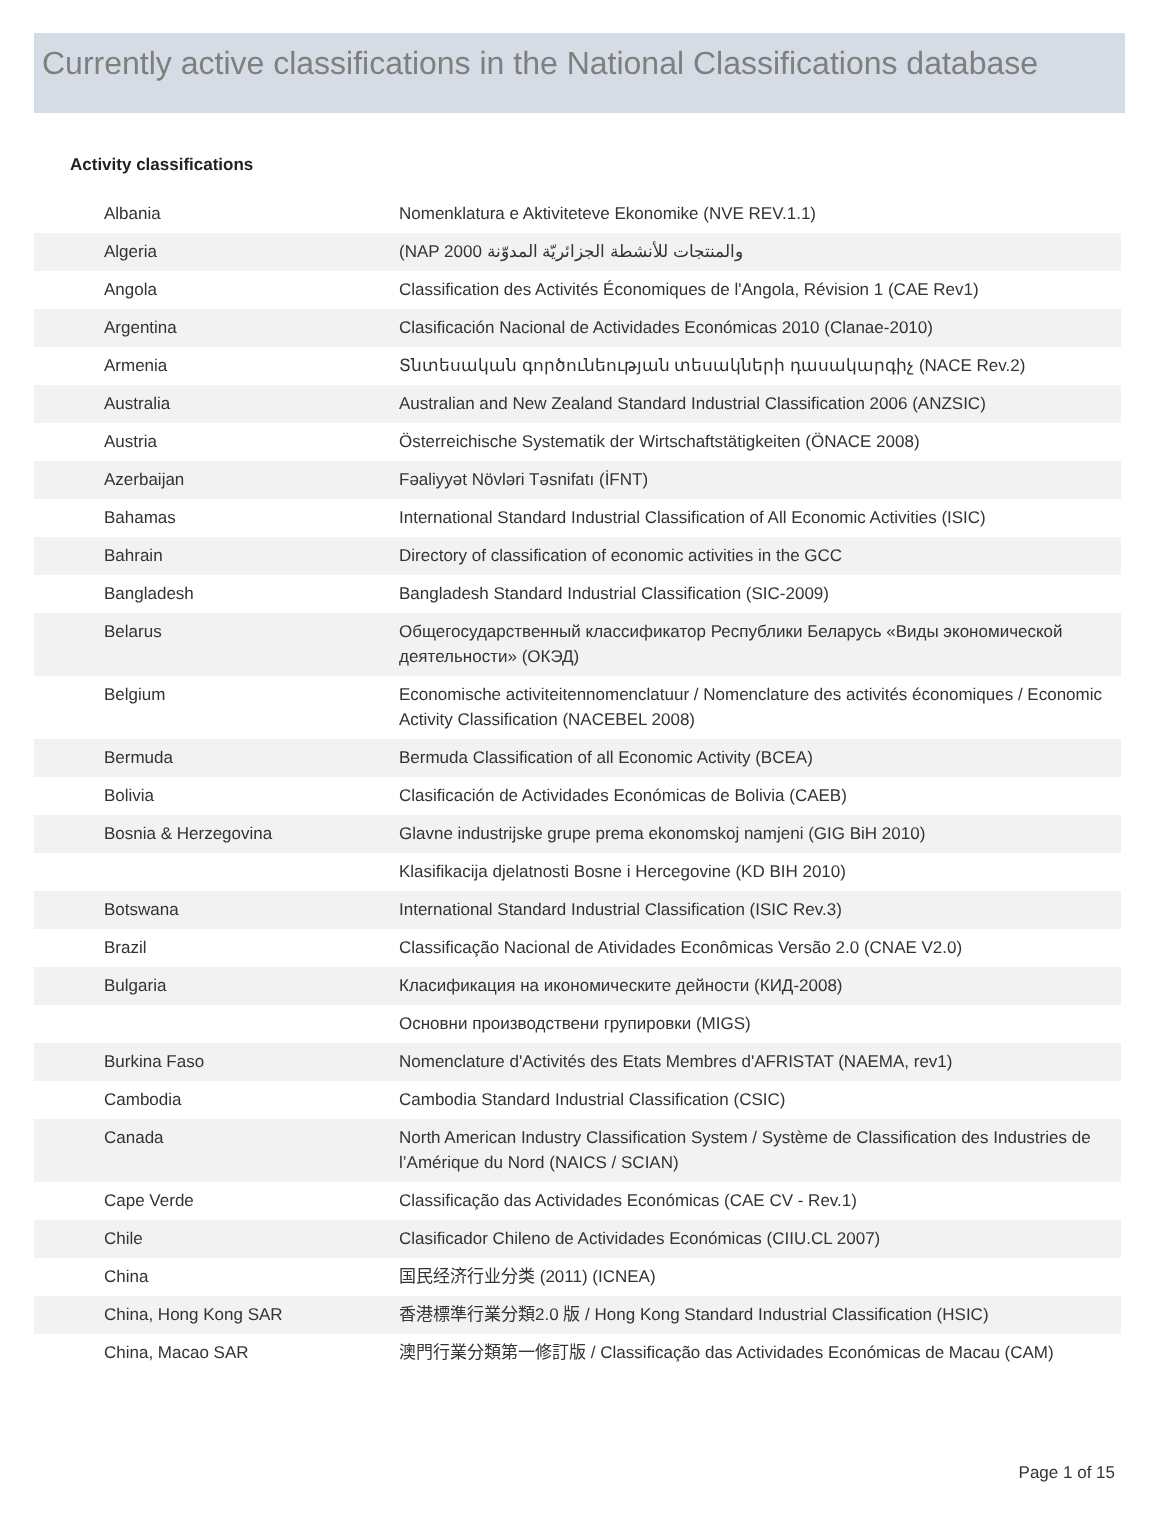Currently active classifications in the National Classifications database
Activity classifications
| Albania | Nomenklatura e Aktiviteteve Ekonomike (NVE REV.1.1) |
| Algeria | (NAP 2000 والمنتجات للأنشطة الجزائريّة المدوّنة |
| Angola | Classification des Activités Économiques de l'Angola, Révision 1 (CAE Rev1) |
| Argentina | Clasificación Nacional de Actividades Económicas 2010 (Clanae-2010) |
| Armenia | Տնտեսական գործունեության տեսակների դասակարգիչ (NACE Rev.2) |
| Australia | Australian and New Zealand Standard Industrial Classification 2006 (ANZSIC) |
| Austria | Österreichische Systematik der Wirtschaftstätigkeiten (ÖNACE 2008) |
| Azerbaijan | Fəaliyyət Növləri Təsnifatı (İFNT) |
| Bahamas | International Standard Industrial Classification of All Economic Activities (ISIC) |
| Bahrain | Directory of classification of economic activities in the GCC |
| Bangladesh | Bangladesh Standard Industrial Classification (SIC-2009) |
| Belarus | Общегосударственный классификатор Республики Беларусь «Виды экономической деятельности» (ОКЭД) |
| Belgium | Economische activiteitennomenclatuur / Nomenclature des activités économiques / Economic Activity Classification (NACEBEL 2008) |
| Bermuda | Bermuda Classification of all Economic Activity (BCEA) |
| Bolivia | Clasificación de Actividades Económicas de Bolivia (CAEB) |
| Bosnia & Herzegovina | Glavne industrijske grupe prema ekonomskoj namjeni (GIG BiH 2010) |
| | Klasifikacija djelatnosti Bosne i Hercegovine (KD BIH 2010) |
| Botswana | International Standard Industrial Classification (ISIC Rev.3) |
| Brazil | Classificação Nacional de Atividades Econômicas Versão 2.0 (CNAE V2.0) |
| Bulgaria | Класификация на икономическите дейности (КИД-2008) |
| | Основни производствени групировки (MIGS) |
| Burkina Faso | Nomenclature d'Activités des Etats Membres d'AFRISTAT (NAEMA, rev1) |
| Cambodia | Cambodia Standard Industrial Classification (CSIC) |
| Canada | North American Industry Classification System / Système de Classification des Industries de l’Amérique du Nord (NAICS / SCIAN) |
| Cape Verde | Classificação das Actividades Económicas (CAE CV - Rev.1) |
| Chile | Clasificador Chileno de Actividades Económicas (CIIU.CL 2007) |
| China | 国民经济行业分类 (2011) (ICNEA) |
| China, Hong Kong SAR | 香港標準行業分類2.0 版 / Hong Kong Standard Industrial Classification (HSIC) |
| China, Macao SAR | 澳門行業分類第一修訂版 / Classificação das Actividades Económicas de Macau (CAM) |
Page 1 of 15